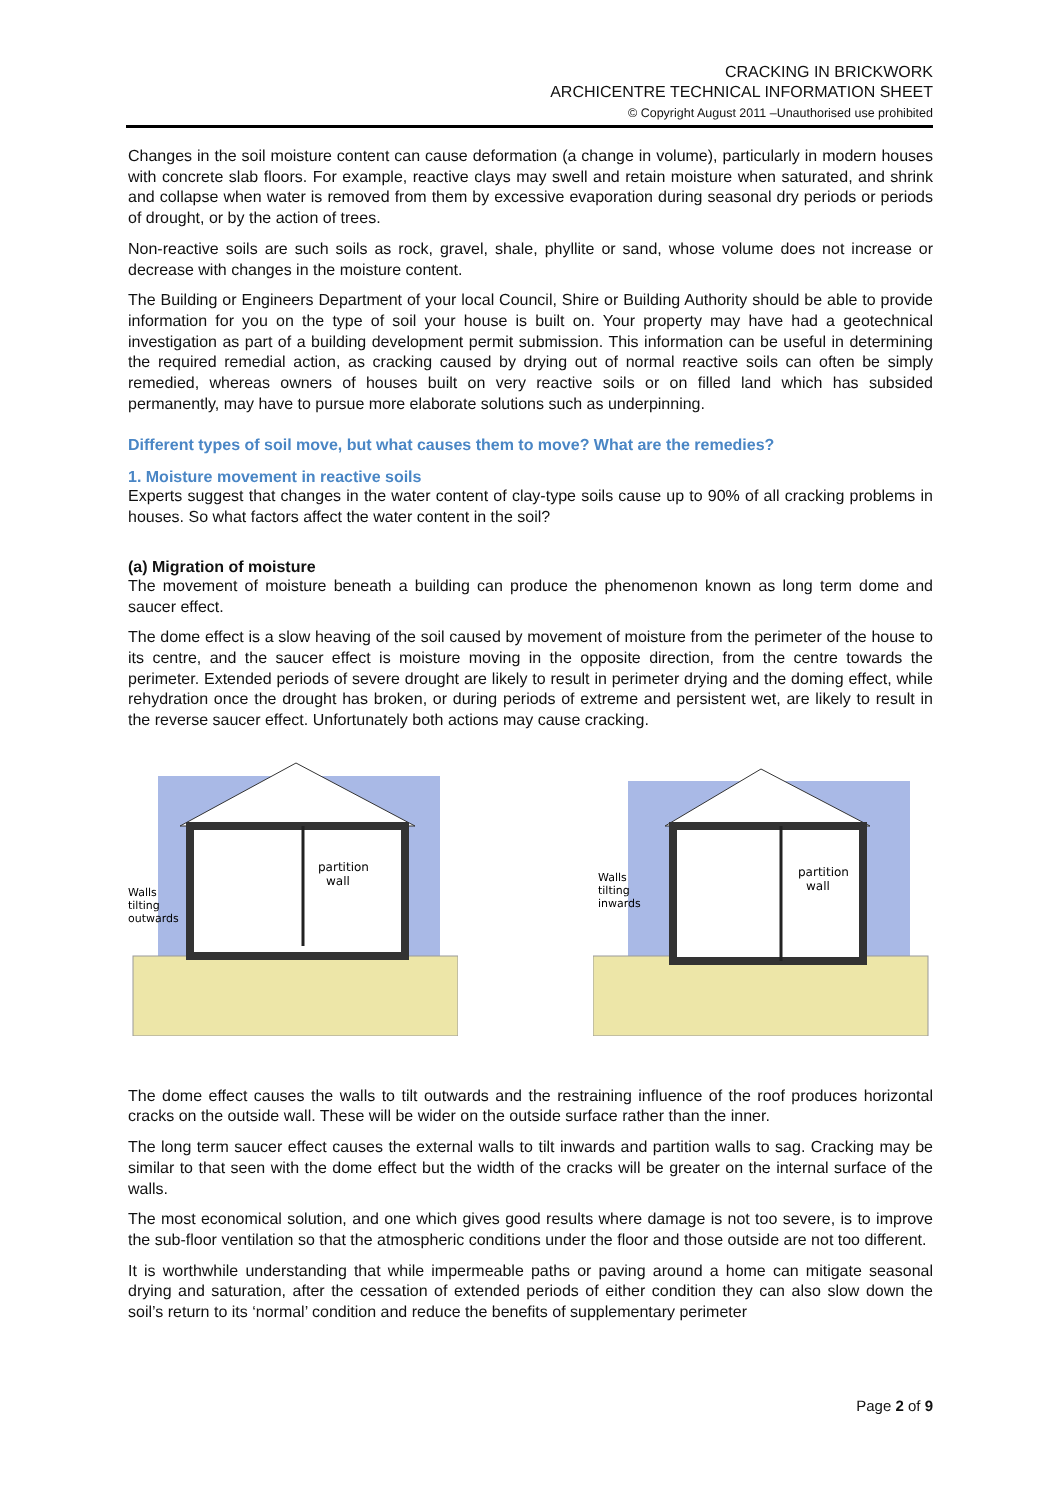CRACKING IN BRICKWORK
ARCHICENTRE TECHNICAL INFORMATION SHEET
© Copyright August 2011 –Unauthorised use prohibited
Changes in the soil moisture content can cause deformation (a change in volume), particularly in modern houses with concrete slab floors. For example, reactive clays may swell and retain moisture when saturated, and shrink and collapse when water is removed from them by excessive evaporation during seasonal dry periods or periods of drought, or by the action of trees.
Non-reactive soils are such soils as rock, gravel, shale, phyllite or sand, whose volume does not increase or decrease with changes in the moisture content.
The Building or Engineers Department of your local Council, Shire or Building Authority should be able to provide information for you on the type of soil your house is built on. Your property may have had a geotechnical investigation as part of a building development permit submission. This information can be useful in determining the required remedial action, as cracking caused by drying out of normal reactive soils can often be simply remedied, whereas owners of houses built on very reactive soils or on filled land which has subsided permanently, may have to pursue more elaborate solutions such as underpinning.
Different types of soil move, but what causes them to move? What are the remedies?
1. Moisture movement in reactive soils
Experts suggest that changes in the water content of clay-type soils cause up to 90% of all cracking problems in houses. So what factors affect the water content in the soil?
(a) Migration of moisture
The movement of moisture beneath a building can produce the phenomenon known as long term dome and saucer effect.
The dome effect is a slow heaving of the soil caused by movement of moisture from the perimeter of the house to its centre, and the saucer effect is moisture moving in the opposite direction, from the centre towards the perimeter. Extended periods of severe drought are likely to result in perimeter drying and the doming effect, while rehydration once the drought has broken, or during periods of extreme and persistent wet, are likely to result in the reverse saucer effect. Unfortunately both actions may cause cracking.
partition
wall
Walls
tilting
outwards
partition
wall
Walls
tilting
inwards
The dome effect causes the walls to tilt outwards and the restraining influence of the roof produces horizontal cracks on the outside wall. These will be wider on the outside surface rather than the inner.
The long term saucer effect causes the external walls to tilt inwards and partition walls to sag. Cracking may be similar to that seen with the dome effect but the width of the cracks will be greater on the internal surface of the walls.
The most economical solution, and one which gives good results where damage is not too severe, is to improve the sub-floor ventilation so that the atmospheric conditions under the floor and those outside are not too different.
It is worthwhile understanding that while impermeable paths or paving around a home can mitigate seasonal drying and saturation, after the cessation of extended periods of either condition they can also slow down the soil’s return to its ‘normal’ condition and reduce the benefits of supplementary perimeter
Page 2 of 9